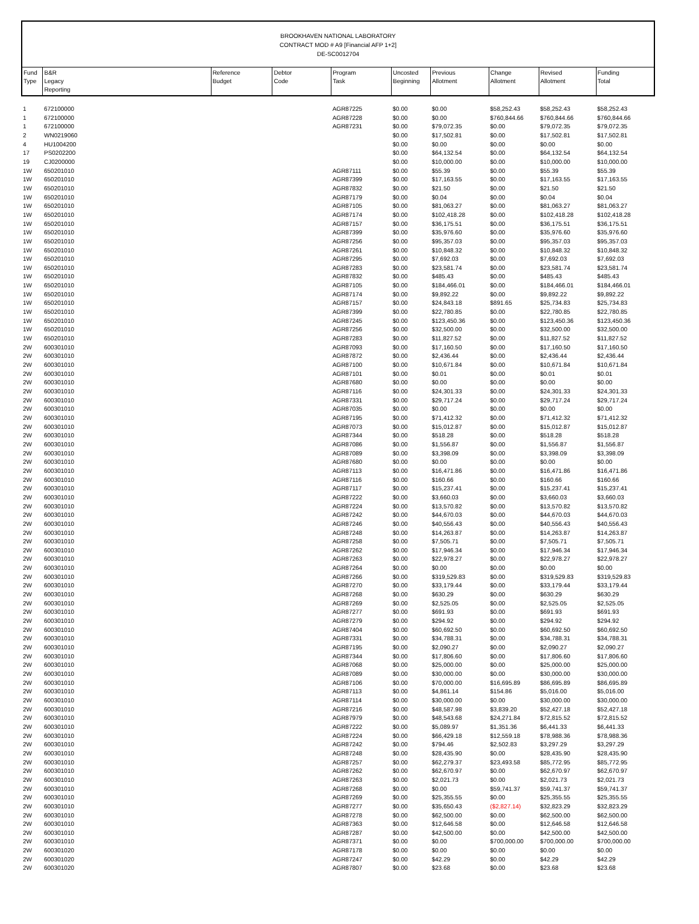BROOKHAVEN NATIONAL LABORATORY
CONTRACT MOD # A9 [Financial AFP 1+2]
DE-SC0012704
| Fund Type | B&R Legacy Reporting | Reference Budget | Debtor Code | Program Task | Uncosted Beginning | Previous Allotment | Change Allotment | Revised Allotment | Funding Total |
| --- | --- | --- | --- | --- | --- | --- | --- | --- | --- |
| 1 | 672100000 | | | AGR87225 | $0.00 | $0.00 | $58,252.43 | $58,252.43 | $58,252.43 |
| 1 | 672100000 | | | AGR87228 | $0.00 | $0.00 | $760,844.66 | $760,844.66 | $760,844.66 |
| 1 | 672100000 | | | AGR87231 | $0.00 | $79,072.35 | $0.00 | $79,072.35 | $79,072.35 |
| 2 | WN0219060 | | | | $0.00 | $17,502.81 | $0.00 | $17,502.81 | $17,502.81 |
| 4 | HU1004200 | | | | $0.00 | $0.00 | $0.00 | $0.00 | $0.00 |
| 17 | PS0202200 | | | | $0.00 | $64,132.54 | $0.00 | $64,132.54 | $64,132.54 |
| 19 | CJ0200000 | | | | $0.00 | $10,000.00 | $0.00 | $10,000.00 | $10,000.00 |
| 1W | 650201010 | | | AGR87111 | $0.00 | $55.39 | $0.00 | $55.39 | $55.39 |
| 1W | 650201010 | | | AGR87399 | $0.00 | $17,163.55 | $0.00 | $17,163.55 | $17,163.55 |
| 1W | 650201010 | | | AGR87832 | $0.00 | $21.50 | $0.00 | $21.50 | $21.50 |
| 1W | 650201010 | | | AGR87179 | $0.00 | $0.04 | $0.00 | $0.04 | $0.04 |
| 1W | 650201010 | | | AGR87105 | $0.00 | $81,063.27 | $0.00 | $81,063.27 | $81,063.27 |
| 1W | 650201010 | | | AGR87174 | $0.00 | $102,418.28 | $0.00 | $102,418.28 | $102,418.28 |
| 1W | 650201010 | | | AGR87157 | $0.00 | $36,175.51 | $0.00 | $36,175.51 | $36,175.51 |
| 1W | 650201010 | | | AGR87399 | $0.00 | $35,976.60 | $0.00 | $35,976.60 | $35,976.60 |
| 1W | 650201010 | | | AGR87256 | $0.00 | $95,357.03 | $0.00 | $95,357.03 | $95,357.03 |
| 1W | 650201010 | | | AGR87261 | $0.00 | $10,848.32 | $0.00 | $10,848.32 | $10,848.32 |
| 1W | 650201010 | | | AGR87295 | $0.00 | $7,692.03 | $0.00 | $7,692.03 | $7,692.03 |
| 1W | 650201010 | | | AGR87283 | $0.00 | $23,581.74 | $0.00 | $23,581.74 | $23,581.74 |
| 1W | 650201010 | | | AGR87832 | $0.00 | $485.43 | $0.00 | $485.43 | $485.43 |
| 1W | 650201010 | | | AGR87105 | $0.00 | $184,466.01 | $0.00 | $184,466.01 | $184,466.01 |
| 1W | 650201010 | | | AGR87174 | $0.00 | $9,892.22 | $0.00 | $9,892.22 | $9,892.22 |
| 1W | 650201010 | | | AGR87157 | $0.00 | $24,843.18 | $891.65 | $25,734.83 | $25,734.83 |
| 1W | 650201010 | | | AGR87399 | $0.00 | $22,780.85 | $0.00 | $22,780.85 | $22,780.85 |
| 1W | 650201010 | | | AGR87245 | $0.00 | $123,450.36 | $0.00 | $123,450.36 | $123,450.36 |
| 1W | 650201010 | | | AGR87256 | $0.00 | $32,500.00 | $0.00 | $32,500.00 | $32,500.00 |
| 1W | 650201010 | | | AGR87283 | $0.00 | $11,827.52 | $0.00 | $11,827.52 | $11,827.52 |
| 2W | 600301010 | | | AGR87093 | $0.00 | $17,160.50 | $0.00 | $17,160.50 | $17,160.50 |
| 2W | 600301010 | | | AGR87872 | $0.00 | $2,436.44 | $0.00 | $2,436.44 | $2,436.44 |
| 2W | 600301010 | | | AGR87100 | $0.00 | $10,671.84 | $0.00 | $10,671.84 | $10,671.84 |
| 2W | 600301010 | | | AGR87101 | $0.00 | $0.01 | $0.00 | $0.01 | $0.01 |
| 2W | 600301010 | | | AGR87680 | $0.00 | $0.00 | $0.00 | $0.00 | $0.00 |
| 2W | 600301010 | | | AGR87116 | $0.00 | $24,301.33 | $0.00 | $24,301.33 | $24,301.33 |
| 2W | 600301010 | | | AGR87331 | $0.00 | $29,717.24 | $0.00 | $29,717.24 | $29,717.24 |
| 2W | 600301010 | | | AGR87035 | $0.00 | $0.00 | $0.00 | $0.00 | $0.00 |
| 2W | 600301010 | | | AGR87195 | $0.00 | $71,412.32 | $0.00 | $71,412.32 | $71,412.32 |
| 2W | 600301010 | | | AGR87073 | $0.00 | $15,012.87 | $0.00 | $15,012.87 | $15,012.87 |
| 2W | 600301010 | | | AGR87344 | $0.00 | $518.28 | $0.00 | $518.28 | $518.28 |
| 2W | 600301010 | | | AGR87086 | $0.00 | $1,556.87 | $0.00 | $1,556.87 | $1,556.87 |
| 2W | 600301010 | | | AGR87089 | $0.00 | $3,398.09 | $0.00 | $3,398.09 | $3,398.09 |
| 2W | 600301010 | | | AGR87680 | $0.00 | $0.00 | $0.00 | $0.00 | $0.00 |
| 2W | 600301010 | | | AGR87113 | $0.00 | $16,471.86 | $0.00 | $16,471.86 | $16,471.86 |
| 2W | 600301010 | | | AGR87116 | $0.00 | $160.66 | $0.00 | $160.66 | $160.66 |
| 2W | 600301010 | | | AGR87117 | $0.00 | $15,237.41 | $0.00 | $15,237.41 | $15,237.41 |
| 2W | 600301010 | | | AGR87222 | $0.00 | $3,660.03 | $0.00 | $3,660.03 | $3,660.03 |
| 2W | 600301010 | | | AGR87224 | $0.00 | $13,570.82 | $0.00 | $13,570.82 | $13,570.82 |
| 2W | 600301010 | | | AGR87242 | $0.00 | $44,670.03 | $0.00 | $44,670.03 | $44,670.03 |
| 2W | 600301010 | | | AGR87246 | $0.00 | $40,556.43 | $0.00 | $40,556.43 | $40,556.43 |
| 2W | 600301010 | | | AGR87248 | $0.00 | $14,263.87 | $0.00 | $14,263.87 | $14,263.87 |
| 2W | 600301010 | | | AGR87258 | $0.00 | $7,505.71 | $0.00 | $7,505.71 | $7,505.71 |
| 2W | 600301010 | | | AGR87262 | $0.00 | $17,946.34 | $0.00 | $17,946.34 | $17,946.34 |
| 2W | 600301010 | | | AGR87263 | $0.00 | $22,978.27 | $0.00 | $22,978.27 | $22,978.27 |
| 2W | 600301010 | | | AGR87264 | $0.00 | $0.00 | $0.00 | $0.00 | $0.00 |
| 2W | 600301010 | | | AGR87266 | $0.00 | $319,529.83 | $0.00 | $319,529.83 | $319,529.83 |
| 2W | 600301010 | | | AGR87270 | $0.00 | $33,179.44 | $0.00 | $33,179.44 | $33,179.44 |
| 2W | 600301010 | | | AGR87268 | $0.00 | $630.29 | $0.00 | $630.29 | $630.29 |
| 2W | 600301010 | | | AGR87269 | $0.00 | $2,525.05 | $0.00 | $2,525.05 | $2,525.05 |
| 2W | 600301010 | | | AGR87277 | $0.00 | $691.93 | $0.00 | $691.93 | $691.93 |
| 2W | 600301010 | | | AGR87279 | $0.00 | $294.92 | $0.00 | $294.92 | $294.92 |
| 2W | 600301010 | | | AGR87404 | $0.00 | $60,692.50 | $0.00 | $60,692.50 | $60,692.50 |
| 2W | 600301010 | | | AGR87331 | $0.00 | $34,788.31 | $0.00 | $34,788.31 | $34,788.31 |
| 2W | 600301010 | | | AGR87195 | $0.00 | $2,090.27 | $0.00 | $2,090.27 | $2,090.27 |
| 2W | 600301010 | | | AGR87344 | $0.00 | $17,806.60 | $0.00 | $17,806.60 | $17,806.60 |
| 2W | 600301010 | | | AGR87068 | $0.00 | $25,000.00 | $0.00 | $25,000.00 | $25,000.00 |
| 2W | 600301010 | | | AGR87089 | $0.00 | $30,000.00 | $0.00 | $30,000.00 | $30,000.00 |
| 2W | 600301010 | | | AGR87106 | $0.00 | $70,000.00 | $16,695.89 | $86,695.89 | $86,695.89 |
| 2W | 600301010 | | | AGR87113 | $0.00 | $4,861.14 | $154.86 | $5,016.00 | $5,016.00 |
| 2W | 600301010 | | | AGR87114 | $0.00 | $30,000.00 | $0.00 | $30,000.00 | $30,000.00 |
| 2W | 600301010 | | | AGR87216 | $0.00 | $48,587.98 | $3,839.20 | $52,427.18 | $52,427.18 |
| 2W | 600301010 | | | AGR87979 | $0.00 | $48,543.68 | $24,271.84 | $72,815.52 | $72,815.52 |
| 2W | 600301010 | | | AGR87222 | $0.00 | $5,089.97 | $1,351.36 | $6,441.33 | $6,441.33 |
| 2W | 600301010 | | | AGR87224 | $0.00 | $66,429.18 | $12,559.18 | $78,988.36 | $78,988.36 |
| 2W | 600301010 | | | AGR87242 | $0.00 | $794.46 | $2,502.83 | $3,297.29 | $3,297.29 |
| 2W | 600301010 | | | AGR87248 | $0.00 | $28,435.90 | $0.00 | $28,435.90 | $28,435.90 |
| 2W | 600301010 | | | AGR87257 | $0.00 | $62,279.37 | $23,493.58 | $85,772.95 | $85,772.95 |
| 2W | 600301010 | | | AGR87262 | $0.00 | $62,670.97 | $0.00 | $62,670.97 | $62,670.97 |
| 2W | 600301010 | | | AGR87263 | $0.00 | $2,021.73 | $0.00 | $2,021.73 | $2,021.73 |
| 2W | 600301010 | | | AGR87268 | $0.00 | $0.00 | $59,741.37 | $59,741.37 | $59,741.37 |
| 2W | 600301010 | | | AGR87269 | $0.00 | $25,355.55 | $0.00 | $25,355.55 | $25,355.55 |
| 2W | 600301010 | | | AGR87277 | $0.00 | $35,650.43 | ($2,827.14) | $32,823.29 | $32,823.29 |
| 2W | 600301010 | | | AGR87278 | $0.00 | $62,500.00 | $0.00 | $62,500.00 | $62,500.00 |
| 2W | 600301010 | | | AGR87363 | $0.00 | $12,646.58 | $0.00 | $12,646.58 | $12,646.58 |
| 2W | 600301010 | | | AGR87287 | $0.00 | $42,500.00 | $0.00 | $42,500.00 | $42,500.00 |
| 2W | 600301010 | | | AGR87371 | $0.00 | $0.00 | $700,000.00 | $700,000.00 | $700,000.00 |
| 2W | 600301020 | | | AGR87178 | $0.00 | $0.00 | $0.00 | $0.00 | $0.00 |
| 2W | 600301020 | | | AGR87247 | $0.00 | $42.29 | $0.00 | $42.29 | $42.29 |
| 2W | 600301020 | | | AGR87807 | $0.00 | $23.68 | $0.00 | $23.68 | $23.68 |